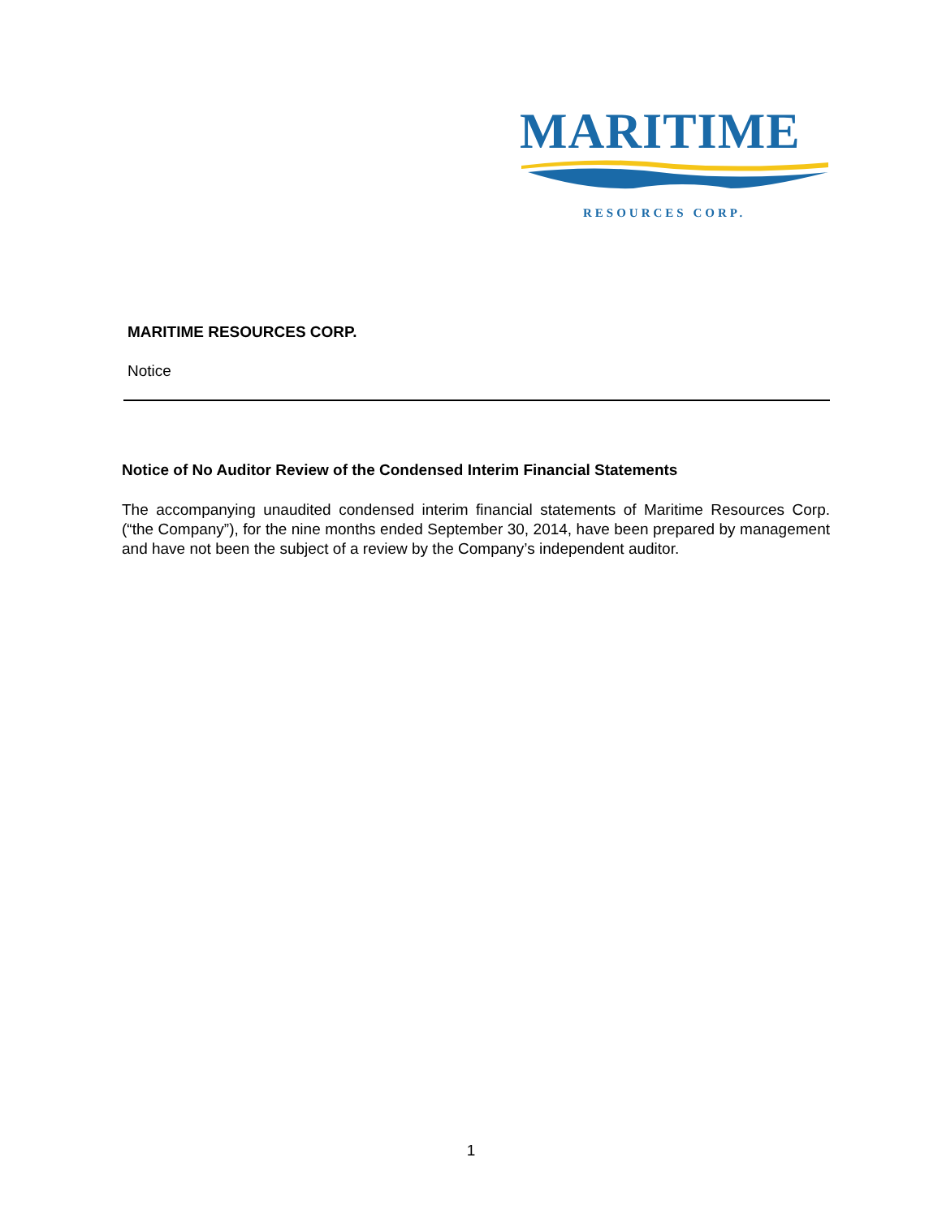MARITIME
RESOURCES CORP.
MARITIME RESOURCES CORP.
Notice
Notice of No Auditor Review of the Condensed Interim Financial Statements
The accompanying unaudited condensed interim financial statements of Maritime Resources Corp. (“the Company”), for the nine months ended September 30, 2014, have been prepared by management and have not been the subject of a review by the Company’s independent auditor.
1